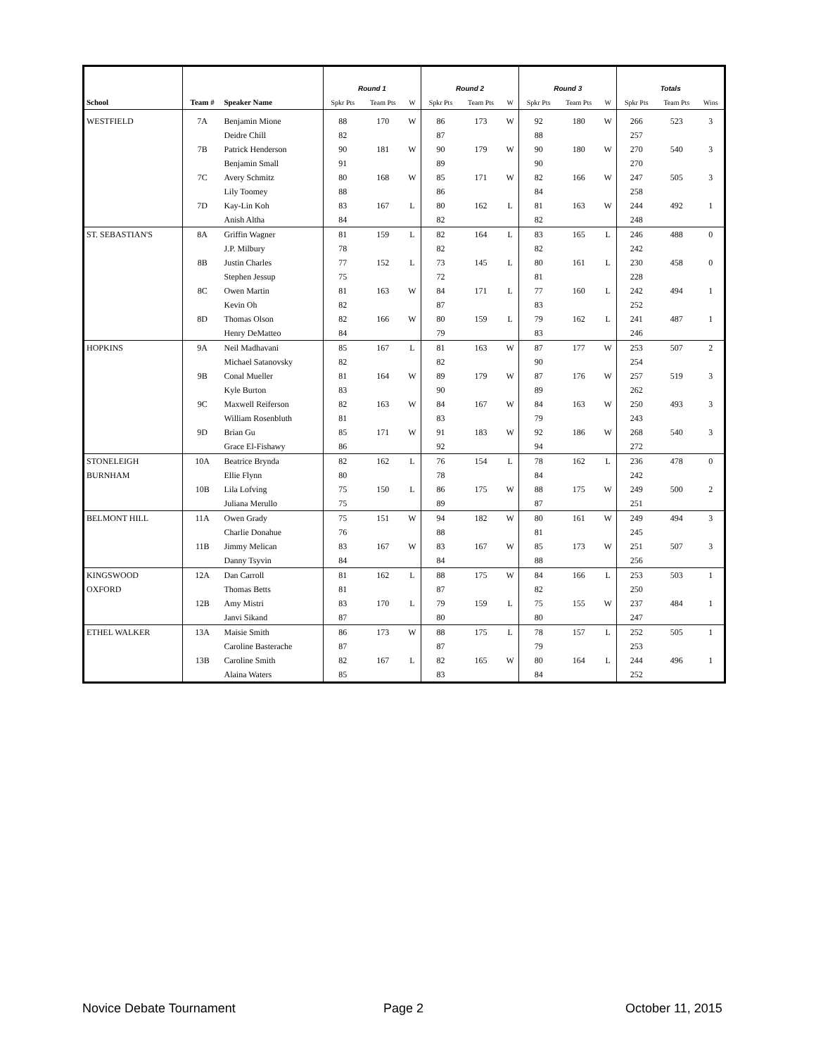| | | | Round 1 | | | Round 2 | | | Round 3 | | | Totals | | |
| --- | --- | --- | --- | --- | --- | --- | --- | --- | --- | --- | --- | --- | --- | --- |
| School | Team # | Speaker Name | Spkr Pts | Team Pts | W | Spkr Pts | Team Pts | W | Spkr Pts | Team Pts | W | Spkr Pts | Team Pts | Wins |
| WESTFIELD | 7A | Benjamin Mione | 88 | 170 | W | 86 | 173 | W | 92 | 180 | W | 266 | 523 | 3 |
| | | Deidre Chill | 82 | | | 87 | | | 88 | | | 257 | | |
| | 7B | Patrick Henderson | 90 | 181 | W | 90 | 179 | W | 90 | 180 | W | 270 | 540 | 3 |
| | | Benjamin Small | 91 | | | 89 | | | 90 | | | 270 | | |
| | 7C | Avery Schmitz | 80 | 168 | W | 85 | 171 | W | 82 | 166 | W | 247 | 505 | 3 |
| | | Lily Toomey | 88 | | | 86 | | | 84 | | | 258 | | |
| | 7D | Kay-Lin Koh | 83 | 167 | L | 80 | 162 | L | 81 | 163 | W | 244 | 492 | 1 |
| | | Anish Altha | 84 | | | 82 | | | 82 | | | 248 | | |
| ST. SEBASTIAN'S | 8A | Griffin Wagner | 81 | 159 | L | 82 | 164 | L | 83 | 165 | L | 246 | 488 | 0 |
| | | J.P. Milbury | 78 | | | 82 | | | 82 | | | 242 | | |
| | 8B | Justin Charles | 77 | 152 | L | 73 | 145 | L | 80 | 161 | L | 230 | 458 | 0 |
| | | Stephen Jessup | 75 | | | 72 | | | 81 | | | 228 | | |
| | 8C | Owen Martin | 81 | 163 | W | 84 | 171 | L | 77 | 160 | L | 242 | 494 | 1 |
| | | Kevin Oh | 82 | | | 87 | | | 83 | | | 252 | | |
| | 8D | Thomas Olson | 82 | 166 | W | 80 | 159 | L | 79 | 162 | L | 241 | 487 | 1 |
| | | Henry DeMatteo | 84 | | | 79 | | | 83 | | | 246 | | |
| HOPKINS | 9A | Neil Madhavani | 85 | 167 | L | 81 | 163 | W | 87 | 177 | W | 253 | 507 | 2 |
| | | Michael Satanovsky | 82 | | | 82 | | | 90 | | | 254 | | |
| | 9B | Conal Mueller | 81 | 164 | W | 89 | 179 | W | 87 | 176 | W | 257 | 519 | 3 |
| | | Kyle Burton | 83 | | | 90 | | | 89 | | | 262 | | |
| | 9C | Maxwell Reiferson | 82 | 163 | W | 84 | 167 | W | 84 | 163 | W | 250 | 493 | 3 |
| | | William Rosenbluth | 81 | | | 83 | | | 79 | | | 243 | | |
| | 9D | Brian Gu | 85 | 171 | W | 91 | 183 | W | 92 | 186 | W | 268 | 540 | 3 |
| | | Grace El-Fishawy | 86 | | | 92 | | | 94 | | | 272 | | |
| STONELEIGH | 10A | Beatrice Brynda | 82 | 162 | L | 76 | 154 | L | 78 | 162 | L | 236 | 478 | 0 |
| BURNHAM | | Ellie Flynn | 80 | | | 78 | | | 84 | | | 242 | | |
| | 10B | Lila Lofving | 75 | 150 | L | 86 | 175 | W | 88 | 175 | W | 249 | 500 | 2 |
| | | Juliana Merullo | 75 | | | 89 | | | 87 | | | 251 | | |
| BELMONT HILL | 11A | Owen Grady | 75 | 151 | W | 94 | 182 | W | 80 | 161 | W | 249 | 494 | 3 |
| | | Charlie Donahue | 76 | | | 88 | | | 81 | | | 245 | | |
| | 11B | Jimmy Melican | 83 | 167 | W | 83 | 167 | W | 85 | 173 | W | 251 | 507 | 3 |
| | | Danny Tsyvin | 84 | | | 84 | | | 88 | | | 256 | | |
| KINGSWOOD | 12A | Dan Carroll | 81 | 162 | L | 88 | 175 | W | 84 | 166 | L | 253 | 503 | 1 |
| OXFORD | | Thomas Betts | 81 | | | 87 | | | 82 | | | 250 | | |
| | 12B | Amy Mistri | 83 | 170 | L | 79 | 159 | L | 75 | 155 | W | 237 | 484 | 1 |
| | | Janvi Sikand | 87 | | | 80 | | | 80 | | | 247 | | |
| ETHEL WALKER | 13A | Maisie Smith | 86 | 173 | W | 88 | 175 | L | 78 | 157 | L | 252 | 505 | 1 |
| | | Caroline Basterache | 87 | | | 87 | | | 79 | | | 253 | | |
| | 13B | Caroline Smith | 82 | 167 | L | 82 | 165 | W | 80 | 164 | L | 244 | 496 | 1 |
| | | Alaina Waters | 85 | | | 83 | | | 84 | | | 252 | | |
Novice Debate Tournament Page 2 October 11, 2015